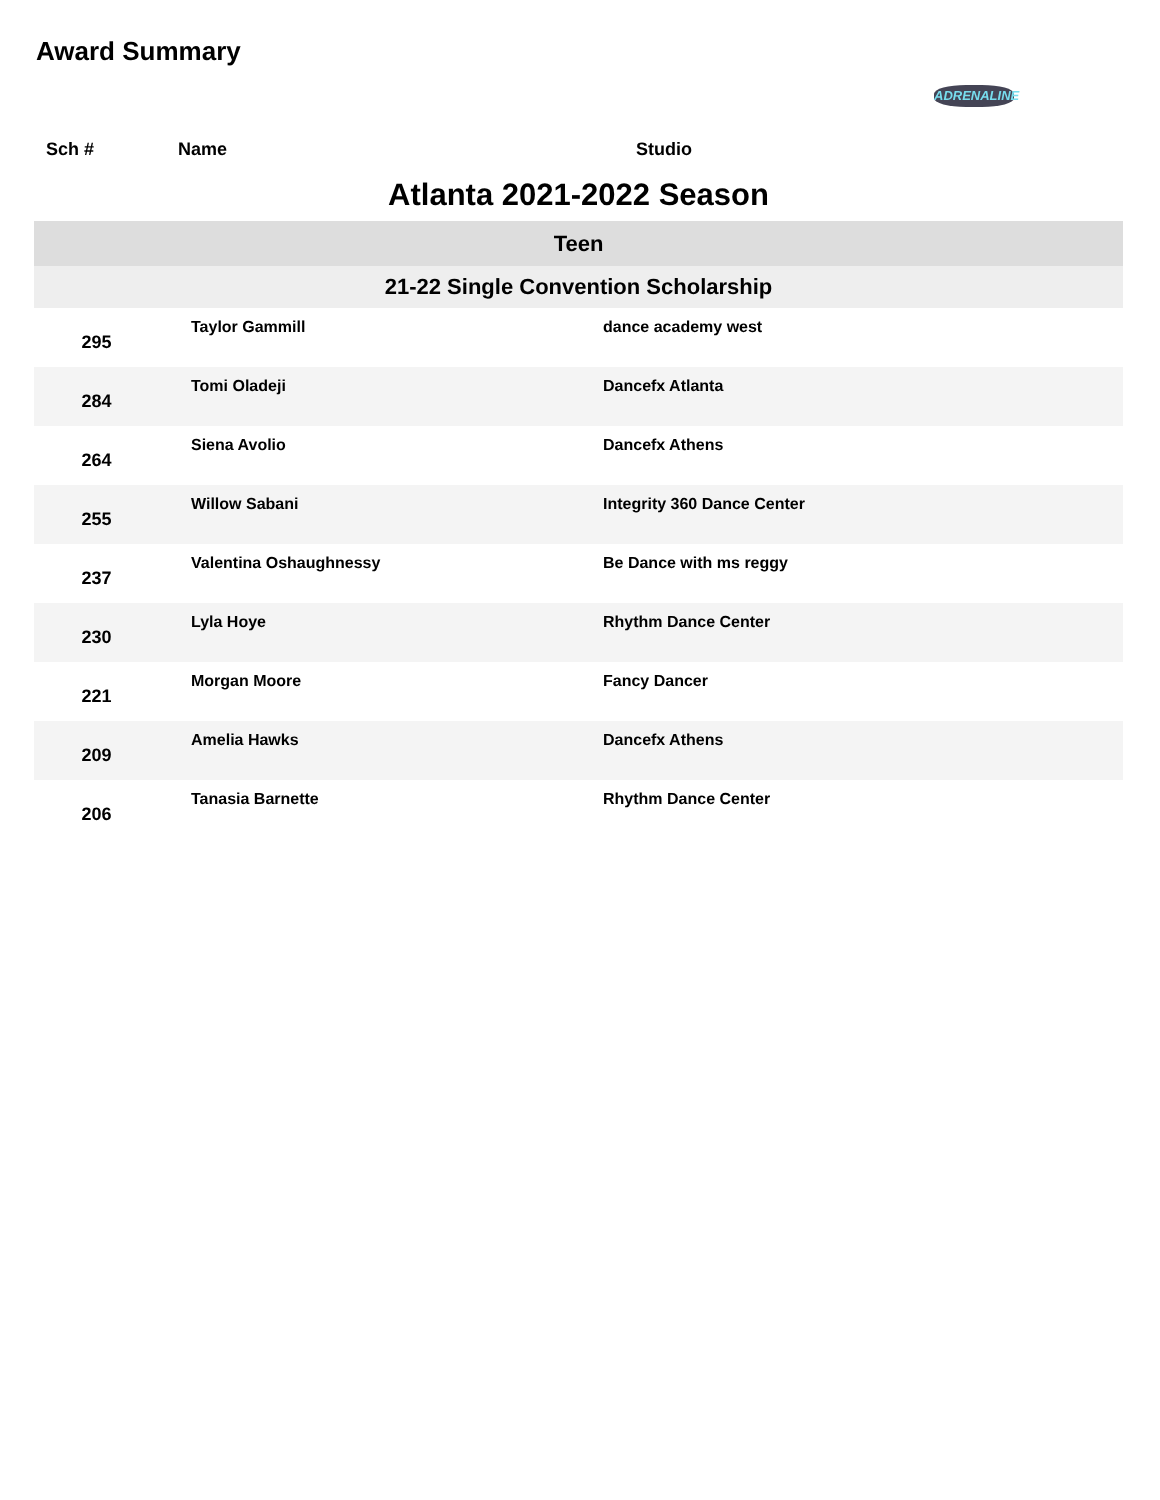Award Summary
ADRENALINE
| Sch # | Name | Studio |
| Atlanta 2021-2022 Season |
| Teen |
| 21-22 Single Convention Scholarship |
| 295 | Taylor Gammill | dance academy west |
| 284 | Tomi Oladeji | Dancefx Atlanta |
| 264 | Siena Avolio | Dancefx Athens |
| 255 | Willow Sabani | Integrity 360 Dance Center |
| 237 | Valentina Oshaughnessy | Be Dance with ms reggy |
| 230 | Lyla Hoye | Rhythm Dance Center |
| 221 | Morgan Moore | Fancy Dancer |
| 209 | Amelia Hawks | Dancefx Athens |
| 206 | Tanasia Barnette | Rhythm Dance Center |